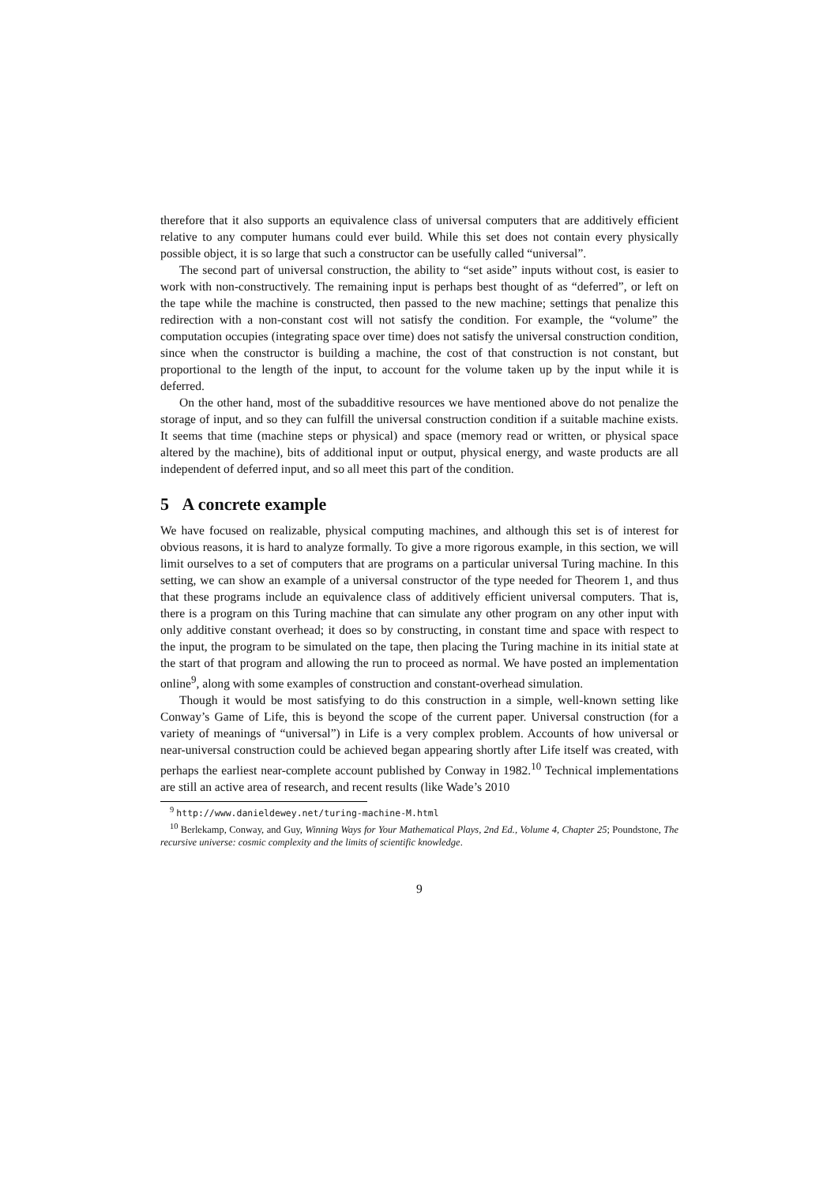therefore that it also supports an equivalence class of universal computers that are additively efficient relative to any computer humans could ever build. While this set does not contain every physically possible object, it is so large that such a constructor can be usefully called “universal”.
The second part of universal construction, the ability to “set aside” inputs without cost, is easier to work with non-constructively. The remaining input is perhaps best thought of as “deferred”, or left on the tape while the machine is constructed, then passed to the new machine; settings that penalize this redirection with a non-constant cost will not satisfy the condition. For example, the “volume” the computation occupies (integrating space over time) does not satisfy the universal construction condition, since when the constructor is building a machine, the cost of that construction is not constant, but proportional to the length of the input, to account for the volume taken up by the input while it is deferred.
On the other hand, most of the subadditive resources we have mentioned above do not penalize the storage of input, and so they can fulfill the universal construction condition if a suitable machine exists. It seems that time (machine steps or physical) and space (memory read or written, or physical space altered by the machine), bits of additional input or output, physical energy, and waste products are all independent of deferred input, and so all meet this part of the condition.
5 A concrete example
We have focused on realizable, physical computing machines, and although this set is of interest for obvious reasons, it is hard to analyze formally. To give a more rigorous example, in this section, we will limit ourselves to a set of computers that are programs on a particular universal Turing machine. In this setting, we can show an example of a universal constructor of the type needed for Theorem 1, and thus that these programs include an equivalence class of additively efficient universal computers. That is, there is a program on this Turing machine that can simulate any other program on any other input with only additive constant overhead; it does so by constructing, in constant time and space with respect to the input, the program to be simulated on the tape, then placing the Turing machine in its initial state at the start of that program and allowing the run to proceed as normal. We have posted an implementation online<sup>9</sup>, along with some examples of construction and constant-overhead simulation.
Though it would be most satisfying to do this construction in a simple, well-known setting like Conway’s Game of Life, this is beyond the scope of the current paper. Universal construction (for a variety of meanings of “universal”) in Life is a very complex problem. Accounts of how universal or near-universal construction could be achieved began appearing shortly after Life itself was created, with perhaps the earliest near-complete account published by Conway in 1982.<sup>10</sup> Technical implementations are still an active area of research, and recent results (like Wade’s 2010
<sup>9</sup> http://www.danieldewey.net/turing-machine-M.html
<sup>10</sup> Berlekamp, Conway, and Guy, Winning Ways for Your Mathematical Plays, 2nd Ed., Volume 4, Chapter 25; Poundstone, The recursive universe: cosmic complexity and the limits of scientific knowledge.
9